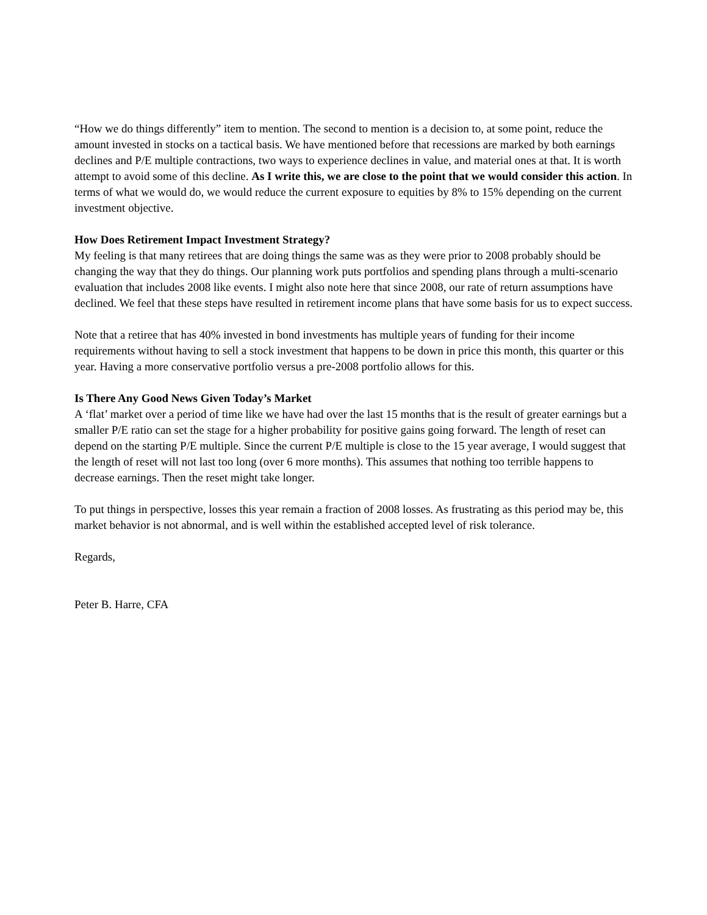“How we do things differently” item to mention. The second to mention is a decision to, at some point, reduce the amount invested in stocks on a tactical basis. We have mentioned before that recessions are marked by both earnings declines and P/E multiple contractions, two ways to experience declines in value, and material ones at that. It is worth attempt to avoid some of this decline. As I write this, we are close to the point that we would consider this action. In terms of what we would do, we would reduce the current exposure to equities by 8% to 15% depending on the current investment objective.
How Does Retirement Impact Investment Strategy?
My feeling is that many retirees that are doing things the same was as they were prior to 2008 probably should be changing the way that they do things. Our planning work puts portfolios and spending plans through a multi-scenario evaluation that includes 2008 like events. I might also note here that since 2008, our rate of return assumptions have declined. We feel that these steps have resulted in retirement income plans that have some basis for us to expect success.
Note that a retiree that has 40% invested in bond investments has multiple years of funding for their income requirements without having to sell a stock investment that happens to be down in price this month, this quarter or this year. Having a more conservative portfolio versus a pre-2008 portfolio allows for this.
Is There Any Good News Given Today’s Market
A ‘flat’ market over a period of time like we have had over the last 15 months that is the result of greater earnings but a smaller P/E ratio can set the stage for a higher probability for positive gains going forward. The length of reset can depend on the starting P/E multiple. Since the current P/E multiple is close to the 15 year average, I would suggest that the length of reset will not last too long (over 6 more months). This assumes that nothing too terrible happens to decrease earnings. Then the reset might take longer.
To put things in perspective, losses this year remain a fraction of 2008 losses. As frustrating as this period may be, this market behavior is not abnormal, and is well within the established accepted level of risk tolerance.
Regards,
Peter B. Harre, CFA